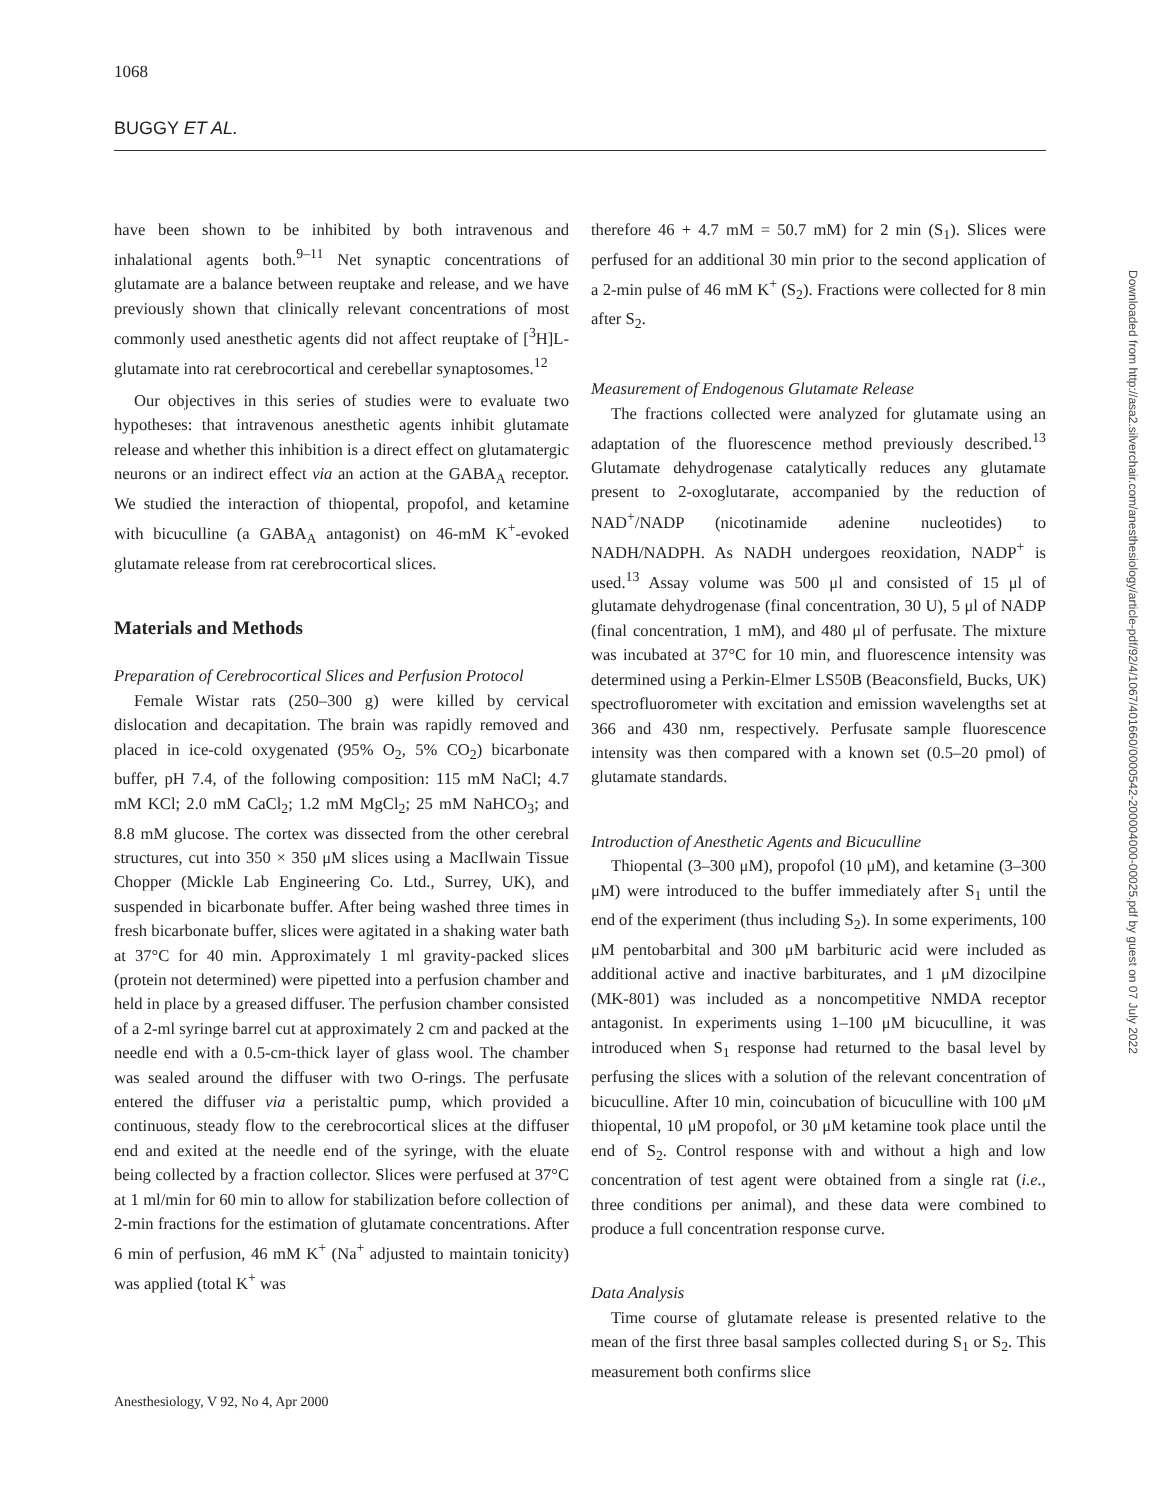1068
BUGGY ET AL.
have been shown to be inhibited by both intravenous and inhalational agents both.<sup>9–11</sup> Net synaptic concentrations of glutamate are a balance between reuptake and release, and we have previously shown that clinically relevant concentrations of most commonly used anesthetic agents did not affect reuptake of [<sup>3</sup>H]L-glutamate into rat cerebrocortical and cerebellar synaptosomes.<sup>12</sup>
Our objectives in this series of studies were to evaluate two hypotheses: that intravenous anesthetic agents inhibit glutamate release and whether this inhibition is a direct effect on glutamatergic neurons or an indirect effect via an action at the GABA<sub>A</sub> receptor. We studied the interaction of thiopental, propofol, and ketamine with bicuculline (a GABA<sub>A</sub> antagonist) on 46-mM K<sup>+</sup>-evoked glutamate release from rat cerebrocortical slices.
Materials and Methods
Preparation of Cerebrocortical Slices and Perfusion Protocol
Female Wistar rats (250–300 g) were killed by cervical dislocation and decapitation. The brain was rapidly removed and placed in ice-cold oxygenated (95% O<sub>2</sub>, 5% CO<sub>2</sub>) bicarbonate buffer, pH 7.4, of the following composition: 115 mM NaCl; 4.7 mM KCl; 2.0 mM CaCl<sub>2</sub>; 1.2 mM MgCl<sub>2</sub>; 25 mM NaHCO<sub>3</sub>; and 8.8 mM glucose. The cortex was dissected from the other cerebral structures, cut into 350 × 350 μM slices using a MacIlwain Tissue Chopper (Mickle Lab Engineering Co. Ltd., Surrey, UK), and suspended in bicarbonate buffer. After being washed three times in fresh bicarbonate buffer, slices were agitated in a shaking water bath at 37°C for 40 min. Approximately 1 ml gravity-packed slices (protein not determined) were pipetted into a perfusion chamber and held in place by a greased diffuser. The perfusion chamber consisted of a 2-ml syringe barrel cut at approximately 2 cm and packed at the needle end with a 0.5-cm-thick layer of glass wool. The chamber was sealed around the diffuser with two O-rings. The perfusate entered the diffuser via a peristaltic pump, which provided a continuous, steady flow to the cerebrocortical slices at the diffuser end and exited at the needle end of the syringe, with the eluate being collected by a fraction collector. Slices were perfused at 37°C at 1 ml/min for 60 min to allow for stabilization before collection of 2-min fractions for the estimation of glutamate concentrations. After 6 min of perfusion, 46 mM K<sup>+</sup> (Na<sup>+</sup> adjusted to maintain tonicity) was applied (total K<sup>+</sup> was
therefore 46 + 4.7 mM = 50.7 mM) for 2 min (S<sub>1</sub>). Slices were perfused for an additional 30 min prior to the second application of a 2-min pulse of 46 mM K<sup>+</sup> (S<sub>2</sub>). Fractions were collected for 8 min after S<sub>2</sub>.
Measurement of Endogenous Glutamate Release
The fractions collected were analyzed for glutamate using an adaptation of the fluorescence method previously described.<sup>13</sup> Glutamate dehydrogenase catalytically reduces any glutamate present to 2-oxoglutarate, accompanied by the reduction of NAD<sup>+</sup>/NADP (nicotinamide adenine nucleotides) to NADH/NADPH. As NADH undergoes reoxidation, NADP<sup>+</sup> is used.<sup>13</sup> Assay volume was 500 μl and consisted of 15 μl of glutamate dehydrogenase (final concentration, 30 U), 5 μl of NADP (final concentration, 1 mM), and 480 μl of perfusate. The mixture was incubated at 37°C for 10 min, and fluorescence intensity was determined using a Perkin-Elmer LS50B (Beaconsfield, Bucks, UK) spectrofluorometer with excitation and emission wavelengths set at 366 and 430 nm, respectively. Perfusate sample fluorescence intensity was then compared with a known set (0.5–20 pmol) of glutamate standards.
Introduction of Anesthetic Agents and Bicuculline
Thiopental (3–300 μM), propofol (10 μM), and ketamine (3–300 μM) were introduced to the buffer immediately after S<sub>1</sub> until the end of the experiment (thus including S<sub>2</sub>). In some experiments, 100 μM pentobarbital and 300 μM barbituric acid were included as additional active and inactive barbiturates, and 1 μM dizocilpine (MK-801) was included as a noncompetitive NMDA receptor antagonist. In experiments using 1–100 μM bicuculline, it was introduced when S<sub>1</sub> response had returned to the basal level by perfusing the slices with a solution of the relevant concentration of bicuculline. After 10 min, coincubation of bicuculline with 100 μM thiopental, 10 μM propofol, or 30 μM ketamine took place until the end of S<sub>2</sub>. Control response with and without a high and low concentration of test agent were obtained from a single rat (i.e., three conditions per animal), and these data were combined to produce a full concentration response curve.
Data Analysis
Time course of glutamate release is presented relative to the mean of the first three basal samples collected during S<sub>1</sub> or S<sub>2</sub>. This measurement both confirms slice
Downloaded from http://asa2.silverchair.com/anesthesiology/article-pdf/92/4/1067/401660/0000542-200004000-00025.pdf by guest on 07 July 2022
Anesthesiology, V 92, No 4, Apr 2000